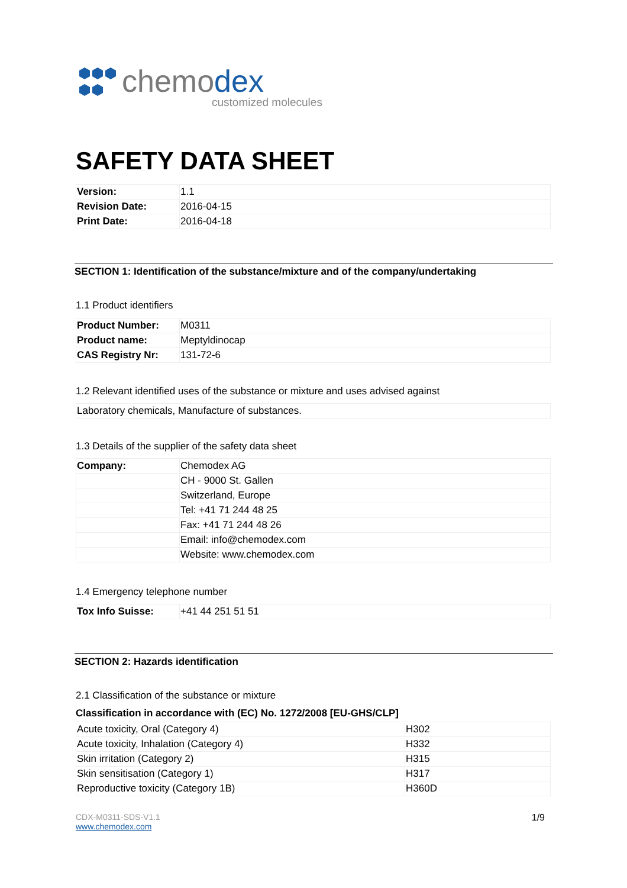chemodex
customized molecules
SAFETY DATA SHEET
| Version: | 1.1 |
| Revision Date: | 2016-04-15 |
| Print Date: | 2016-04-18 |
SECTION 1: Identification of the substance/mixture and of the company/undertaking
1.1 Product identifiers
| Product Number: | M0311 |
| Product name: | Meptyldinocap |
| CAS Registry Nr: | 131-72-6 |
1.2 Relevant identified uses of the substance or mixture and uses advised against
| Laboratory chemicals, Manufacture of substances. |
1.3 Details of the supplier of the safety data sheet
| Company: | Chemodex AG |
| | CH - 9000 St. Gallen |
| | Switzerland, Europe |
| | Tel: +41 71 244 48 25 |
| | Fax: +41 71 244 48 26 |
| | Email: info@chemodex.com |
| | Website: www.chemodex.com |
1.4 Emergency telephone number
| Tox Info Suisse: | +41 44 251 51 51 |
SECTION 2: Hazards identification
2.1 Classification of the substance or mixture
Classification in accordance with (EC) No. 1272/2008 [EU-GHS/CLP]
| Acute toxicity, Oral (Category 4) | H302 |
| Acute toxicity, Inhalation (Category 4) | H332 |
| Skin irritation (Category 2) | H315 |
| Skin sensitisation (Category 1) | H317 |
| Reproductive toxicity (Category 1B) | H360D |
CDX-M0311-SDS-V1.1
www.chemodex.com 1/9